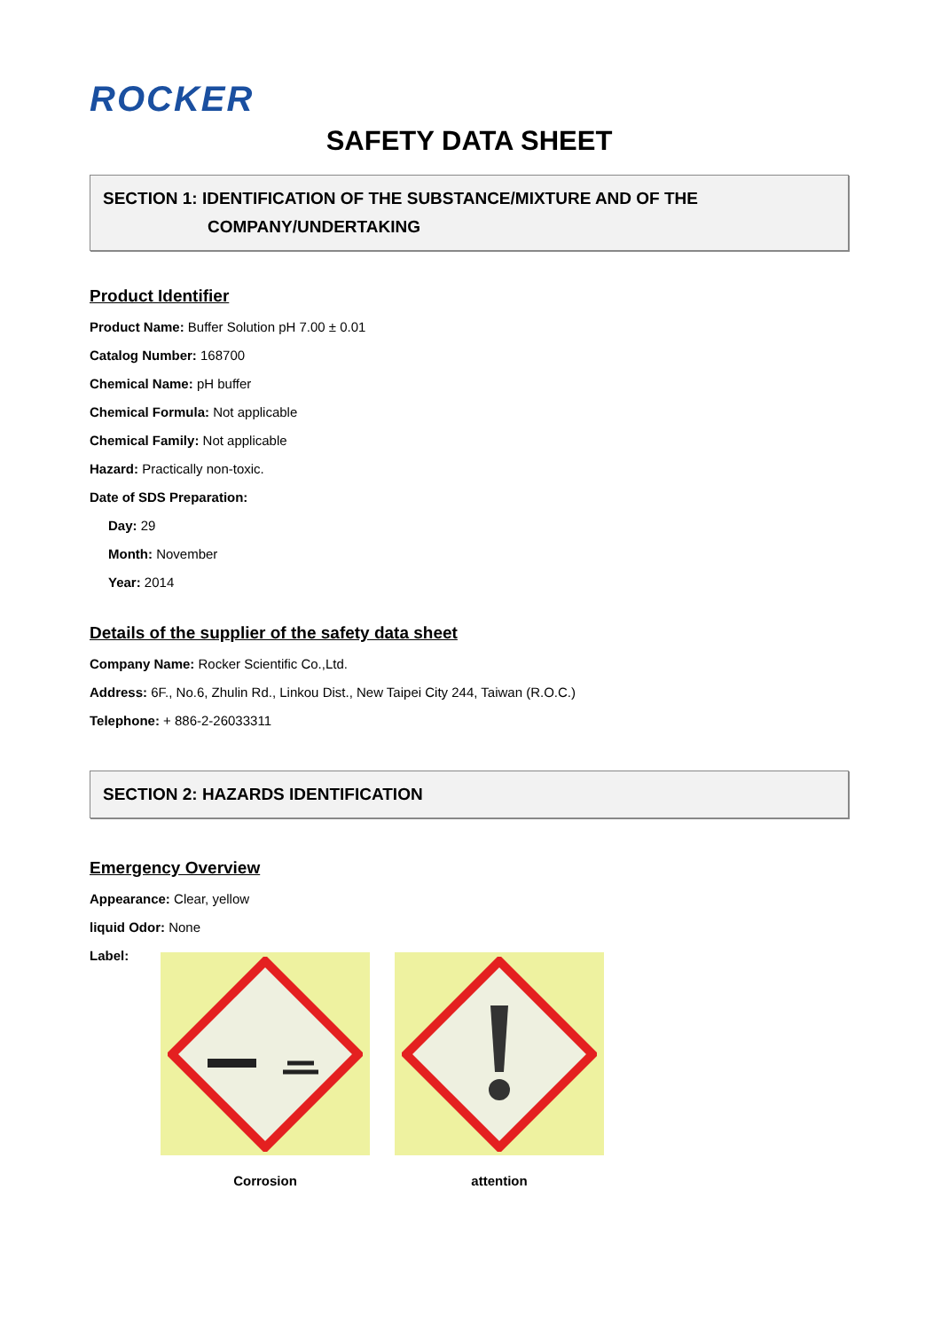ROCKER
SAFETY DATA SHEET
SECTION 1: IDENTIFICATION OF THE SUBSTANCE/MIXTURE AND OF THE
COMPANY/UNDERTAKING
Product Identifier
Product Name: Buffer Solution pH 7.00 ± 0.01
Catalog Number: 168700
Chemical Name: pH buffer
Chemical Formula: Not applicable
Chemical Family: Not applicable
Hazard: Practically non-toxic.
Date of SDS Preparation:
Day: 29
Month: November
Year: 2014
Details of the supplier of the safety data sheet
Company Name: Rocker Scientific Co.,Ltd.
Address: 6F., No.6, Zhulin Rd., Linkou Dist., New Taipei City 244, Taiwan (R.O.C.)
Telephone: + 886-2-26033311
SECTION 2: HAZARDS IDENTIFICATION
Emergency Overview
Appearance: Clear, yellow
liquid Odor: None
Label:
Corrosion attention